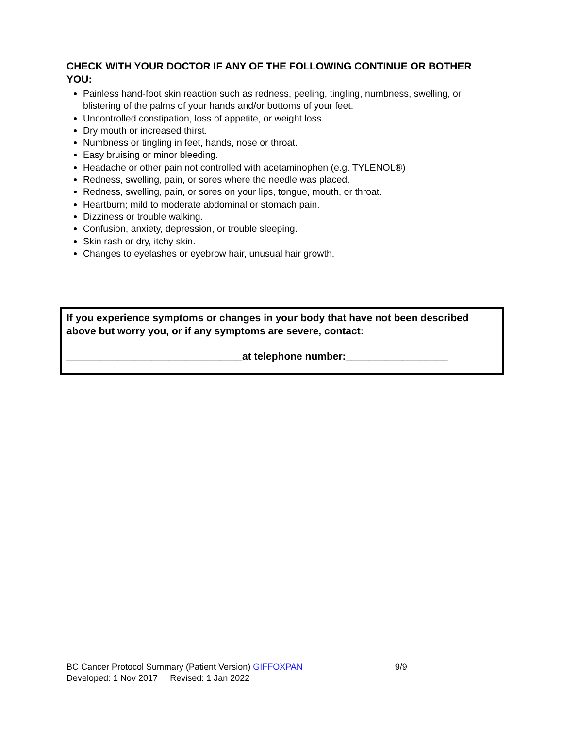CHECK WITH YOUR DOCTOR IF ANY OF THE FOLLOWING CONTINUE OR BOTHER YOU:
Painless hand-foot skin reaction such as redness, peeling, tingling, numbness, swelling, or blistering of the palms of your hands and/or bottoms of your feet.
Uncontrolled constipation, loss of appetite, or weight loss.
Dry mouth or increased thirst.
Numbness or tingling in feet, hands, nose or throat.
Easy bruising or minor bleeding.
Headache or other pain not controlled with acetaminophen (e.g. TYLENOL®)
Redness, swelling, pain, or sores where the needle was placed.
Redness, swelling, pain, or sores on your lips, tongue, mouth, or throat.
Heartburn; mild to moderate abdominal or stomach pain.
Dizziness or trouble walking.
Confusion, anxiety, depression, or trouble sleeping.
Skin rash or dry, itchy skin.
Changes to eyelashes or eyebrow hair, unusual hair growth.
If you experience symptoms or changes in your body that have not been described above but worry you, or if any symptoms are severe, contact:
_______________________________at telephone number:__________________
BC Cancer Protocol Summary (Patient Version) GIFFOXPAN 9/9
Developed: 1 Nov 2017 Revised: 1 Jan 2022